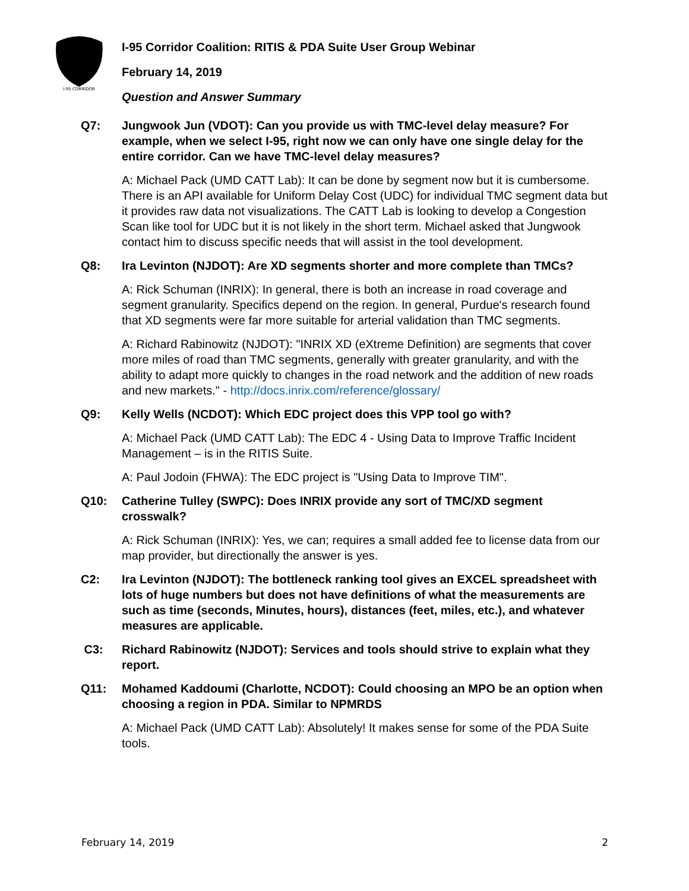I-95 CORRIDOR
I-95 Corridor Coalition: RITIS & PDA Suite User Group Webinar
February 14, 2019
Question and Answer Summary
Q7: Jungwook Jun (VDOT): Can you provide us with TMC-level delay measure? For example, when we select I-95, right now we can only have one single delay for the entire corridor. Can we have TMC-level delay measures?
A: Michael Pack (UMD CATT Lab): It can be done by segment now but it is cumbersome. There is an API available for Uniform Delay Cost (UDC) for individual TMC segment data but it provides raw data not visualizations. The CATT Lab is looking to develop a Congestion Scan like tool for UDC but it is not likely in the short term. Michael asked that Jungwook contact him to discuss specific needs that will assist in the tool development.
Q8: Ira Levinton (NJDOT): Are XD segments shorter and more complete than TMCs?
A: Rick Schuman (INRIX): In general, there is both an increase in road coverage and segment granularity. Specifics depend on the region. In general, Purdue's research found that XD segments were far more suitable for arterial validation than TMC segments.
A: Richard Rabinowitz (NJDOT): "INRIX XD (eXtreme Definition) are segments that cover more miles of road than TMC segments, generally with greater granularity, and with the ability to adapt more quickly to changes in the road network and the addition of new roads and new markets." - http://docs.inrix.com/reference/glossary/
Q9: Kelly Wells (NCDOT): Which EDC project does this VPP tool go with?
A: Michael Pack (UMD CATT Lab): The EDC 4 - Using Data to Improve Traffic Incident Management – is in the RITIS Suite.
A: Paul Jodoin (FHWA): The EDC project is "Using Data to Improve TIM".
Q10: Catherine Tulley (SWPC): Does INRIX provide any sort of TMC/XD segment crosswalk?
A: Rick Schuman (INRIX): Yes, we can; requires a small added fee to license data from our map provider, but directionally the answer is yes.
C2: Ira Levinton (NJDOT): The bottleneck ranking tool gives an EXCEL spreadsheet with lots of huge numbers but does not have definitions of what the measurements are such as time (seconds, Minutes, hours), distances (feet, miles, etc.), and whatever measures are applicable.
C3: Richard Rabinowitz (NJDOT): Services and tools should strive to explain what they report.
Q11: Mohamed Kaddoumi (Charlotte, NCDOT): Could choosing an MPO be an option when choosing a region in PDA. Similar to NPMRDS
A: Michael Pack (UMD CATT Lab): Absolutely! It makes sense for some of the PDA Suite tools.
February 14, 2019 2